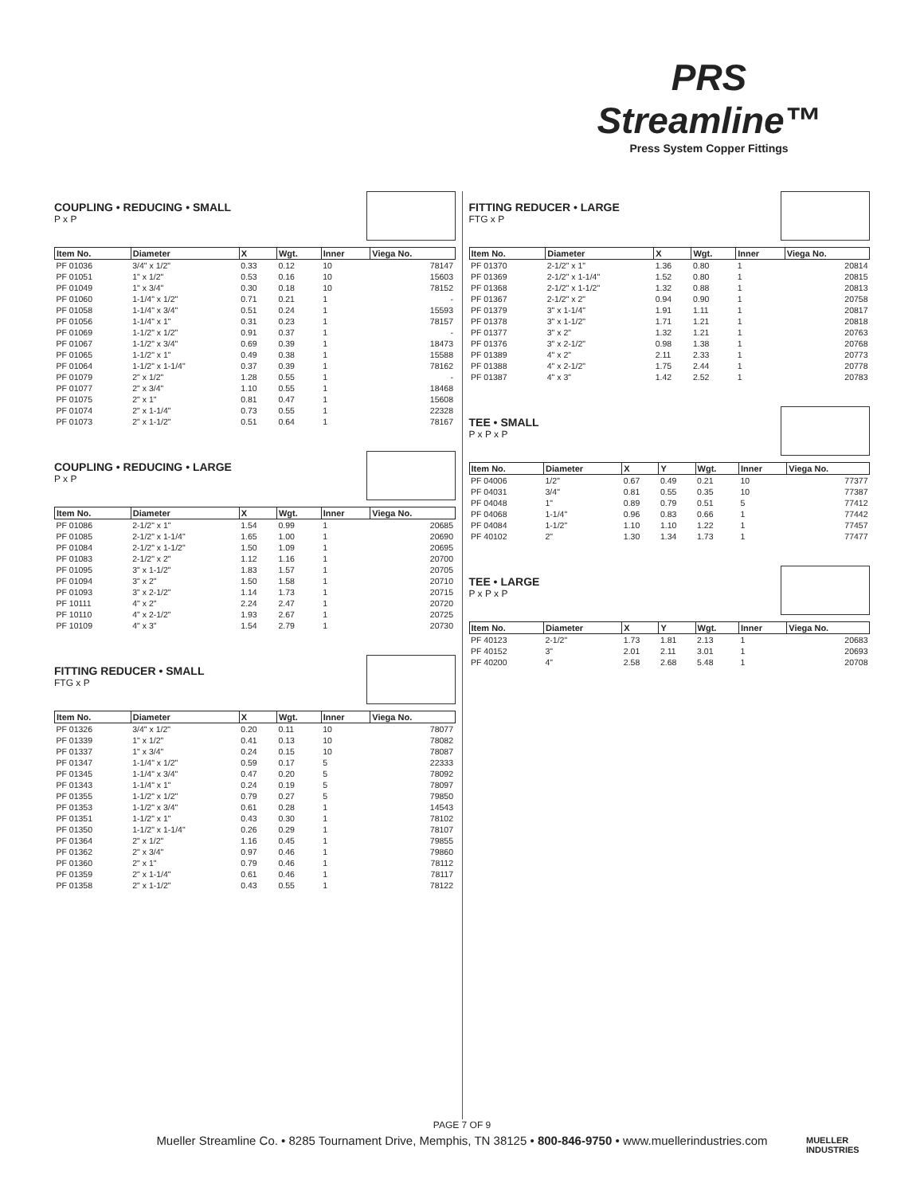PRS Streamline™
Press System Copper Fittings
COUPLING • REDUCING • SMALL
P x P
| Item No. | Diameter | X | Wgt. | Inner | Viega No. |
| --- | --- | --- | --- | --- | --- |
| PF 01036 | 3/4" x 1/2" | 0.33 | 0.12 | 10 | 78147 |
| PF 01051 | 1" x 1/2" | 0.53 | 0.16 | 10 | 15603 |
| PF 01049 | 1" x 3/4" | 0.30 | 0.18 | 10 | 78152 |
| PF 01060 | 1-1/4" x 1/2" | 0.71 | 0.21 | 1 | - |
| PF 01058 | 1-1/4" x 3/4" | 0.51 | 0.24 | 1 | 15593 |
| PF 01056 | 1-1/4" x 1" | 0.31 | 0.23 | 1 | 78157 |
| PF 01069 | 1-1/2" x 1/2" | 0.91 | 0.37 | 1 | - |
| PF 01067 | 1-1/2" x 3/4" | 0.69 | 0.39 | 1 | 18473 |
| PF 01065 | 1-1/2" x 1" | 0.49 | 0.38 | 1 | 15588 |
| PF 01064 | 1-1/2" x 1-1/4" | 0.37 | 0.39 | 1 | 78162 |
| PF 01079 | 2" x 1/2" | 1.28 | 0.55 | 1 | - |
| PF 01077 | 2" x 3/4" | 1.10 | 0.55 | 1 | 18468 |
| PF 01075 | 2" x 1" | 0.81 | 0.47 | 1 | 15608 |
| PF 01074 | 2" x 1-1/4" | 0.73 | 0.55 | 1 | 22328 |
| PF 01073 | 2" x 1-1/2" | 0.51 | 0.64 | 1 | 78167 |
COUPLING • REDUCING • LARGE
P x P
| Item No. | Diameter | X | Wgt. | Inner | Viega No. |
| --- | --- | --- | --- | --- | --- |
| PF 01086 | 2-1/2" x 1" | 1.54 | 0.99 | 1 | 20685 |
| PF 01085 | 2-1/2" x 1-1/4" | 1.65 | 1.00 | 1 | 20690 |
| PF 01084 | 2-1/2" x 1-1/2" | 1.50 | 1.09 | 1 | 20695 |
| PF 01083 | 2-1/2" x 2" | 1.12 | 1.16 | 1 | 20700 |
| PF 01095 | 3" x 1-1/2" | 1.83 | 1.57 | 1 | 20705 |
| PF 01094 | 3" x 2" | 1.50 | 1.58 | 1 | 20710 |
| PF 01093 | 3" x 2-1/2" | 1.14 | 1.73 | 1 | 20715 |
| PF 10111 | 4" x 2" | 2.24 | 2.47 | 1 | 20720 |
| PF 10110 | 4" x 2-1/2" | 1.93 | 2.67 | 1 | 20725 |
| PF 10109 | 4" x 3" | 1.54 | 2.79 | 1 | 20730 |
FITTING REDUCER • SMALL
FTG x P
| Item No. | Diameter | X | Wgt. | Inner | Viega No. |
| --- | --- | --- | --- | --- | --- |
| PF 01326 | 3/4" x 1/2" | 0.20 | 0.11 | 10 | 78077 |
| PF 01339 | 1" x 1/2" | 0.41 | 0.13 | 10 | 78082 |
| PF 01337 | 1" x 3/4" | 0.24 | 0.15 | 10 | 78087 |
| PF 01347 | 1-1/4" x 1/2" | 0.59 | 0.17 | 5 | 22333 |
| PF 01345 | 1-1/4" x 3/4" | 0.47 | 0.20 | 5 | 78092 |
| PF 01343 | 1-1/4" x 1" | 0.24 | 0.19 | 5 | 78097 |
| PF 01355 | 1-1/2" x 1/2" | 0.79 | 0.27 | 5 | 79850 |
| PF 01353 | 1-1/2" x 3/4" | 0.61 | 0.28 | 1 | 14543 |
| PF 01351 | 1-1/2" x 1" | 0.43 | 0.30 | 1 | 78102 |
| PF 01350 | 1-1/2" x 1-1/4" | 0.26 | 0.29 | 1 | 78107 |
| PF 01364 | 2" x 1/2" | 1.16 | 0.45 | 1 | 79855 |
| PF 01362 | 2" x 3/4" | 0.97 | 0.46 | 1 | 79860 |
| PF 01360 | 2" x 1" | 0.79 | 0.46 | 1 | 78112 |
| PF 01359 | 2" x 1-1/4" | 0.61 | 0.46 | 1 | 78117 |
| PF 01358 | 2" x 1-1/2" | 0.43 | 0.55 | 1 | 78122 |
FITTING REDUCER • LARGE
FTG x P
| Item No. | Diameter | X | Wgt. | Inner | Viega No. |
| --- | --- | --- | --- | --- | --- |
| PF 01370 | 2-1/2" x 1" | 1.36 | 0.80 | 1 | 20814 |
| PF 01369 | 2-1/2" x 1-1/4" | 1.52 | 0.80 | 1 | 20815 |
| PF 01368 | 2-1/2" x 1-1/2" | 1.32 | 0.88 | 1 | 20813 |
| PF 01367 | 2-1/2" x 2" | 0.94 | 0.90 | 1 | 20758 |
| PF 01379 | 3" x 1-1/4" | 1.91 | 1.11 | 1 | 20817 |
| PF 01378 | 3" x 1-1/2" | 1.71 | 1.21 | 1 | 20818 |
| PF 01377 | 3" x 2" | 1.32 | 1.21 | 1 | 20763 |
| PF 01376 | 3" x 2-1/2" | 0.98 | 1.38 | 1 | 20768 |
| PF 01389 | 4" x 2" | 2.11 | 2.33 | 1 | 20773 |
| PF 01388 | 4" x 2-1/2" | 1.75 | 2.44 | 1 | 20778 |
| PF 01387 | 4" x 3" | 1.42 | 2.52 | 1 | 20783 |
TEE • SMALL
P x P x P
| Item No. | Diameter | X | Y | Wgt. | Inner | Viega No. |
| --- | --- | --- | --- | --- | --- | --- |
| PF 04006 | 1/2" | 0.67 | 0.49 | 0.21 | 10 | 77377 |
| PF 04031 | 3/4" | 0.81 | 0.55 | 0.35 | 10 | 77387 |
| PF 04048 | 1" | 0.89 | 0.79 | 0.51 | 5 | 77412 |
| PF 04068 | 1-1/4" | 0.96 | 0.83 | 0.66 | 1 | 77442 |
| PF 04084 | 1-1/2" | 1.10 | 1.10 | 1.22 | 1 | 77457 |
| PF 40102 | 2" | 1.30 | 1.34 | 1.73 | 1 | 77477 |
TEE • LARGE
P x P x P
| Item No. | Diameter | X | Y | Wgt. | Inner | Viega No. |
| --- | --- | --- | --- | --- | --- | --- |
| PF 40123 | 2-1/2" | 1.73 | 1.81 | 2.13 | 1 | 20683 |
| PF 40152 | 3" | 2.01 | 2.11 | 3.01 | 1 | 20693 |
| PF 40200 | 4" | 2.58 | 2.68 | 5.48 | 1 | 20708 |
PAGE 7 OF 9
Mueller Streamline Co. • 8285 Tournament Drive, Memphis, TN 38125 • 800-846-9750 • www.muellerindustries.com
MUELLER
INDUSTRIES